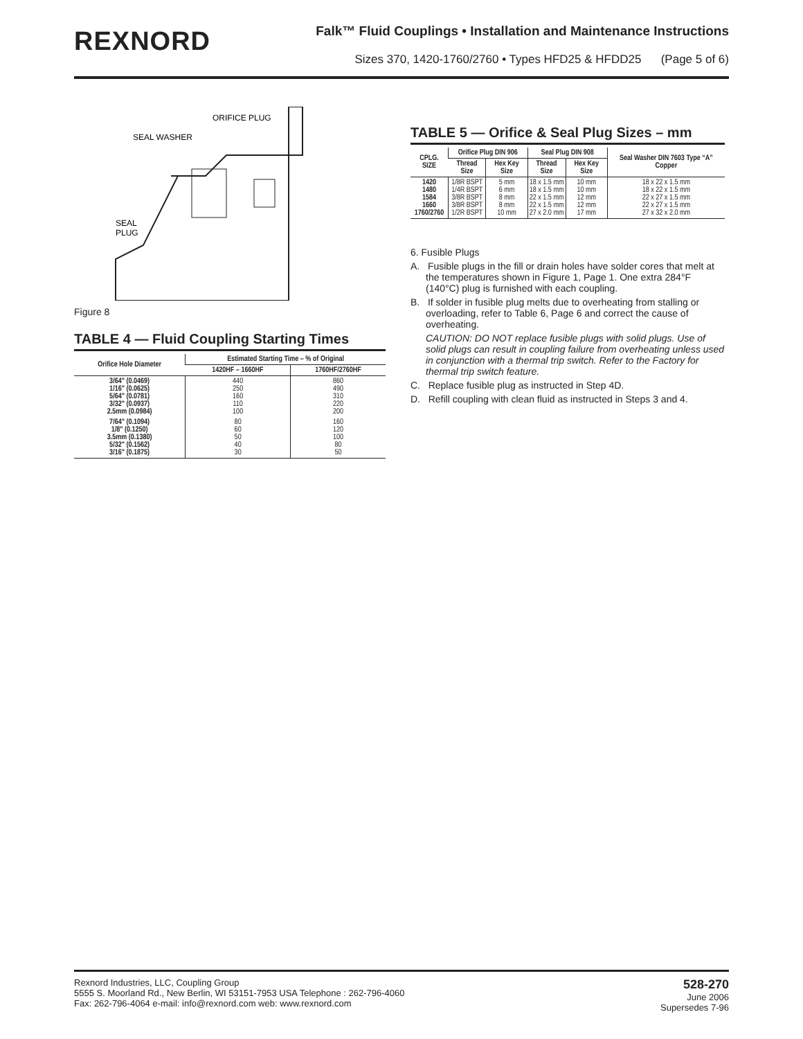REXNORD
Falk™ Fluid Couplings • Installation and Maintenance Instructions
Sizes 370, 1420-1760/2760 • Types HFD25 & HFDD25 (Page 5 of 6)
ORIFICE PLUG
SEAL WASHER
SEAL
PLUG
Figure 8
TABLE 4 — Fluid Coupling Starting Times
| Orifice Hole Diameter | Estimated Starting Time – % of Original | |
| --- | --- | --- |
| | 1420HF – 1660HF | 1760HF/2760HF |
| 3/64" (0.0469) 1/16" (0.0625) 5/64" (0.0781) 3/32" (0.0937) 2.5mm (0.0984) | 440 250 160 110 100 | 860 490 310 220 200 |
| 7/64" (0.1094) 1/8" (0.1250) 3.5mm (0.1380) 5/32" (0.1562) 3/16" (0.1875) | 80 60 50 40 30 | 160 120 100 80 50 |
TABLE 5 — Orifice & Seal Plug Sizes – mm
| CPLG. SIZE | Orifice Plug DIN 906 | | Seal Plug DIN 908 | | Seal Washer DIN 7603 Type “A” Copper |
| --- | --- | --- | --- | --- | --- |
| | Thread Size | Hex Key Size | Thread Size | Hex Key Size | |
| 1420 1480 1584 1660 1760/2760 | 1/8R BSPT 1/4R BSPT 3/8R BSPT 3/8R BSPT 1/2R BSPT | 5 mm 6 mm 8 mm 8 mm 10 mm | 18 x 1.5 mm 18 x 1.5 mm 22 x 1.5 mm 22 x 1.5 mm 27 x 2.0 mm | 10 mm 10 mm 12 mm 12 mm 17 mm | 18 x 22 x 1.5 mm 18 x 22 x 1.5 mm 22 x 27 x 1.5 mm 22 x 27 x 1.5 mm 27 x 32 x 2.0 mm |
6. Fusible Plugs
A. Fusible plugs in the fill or drain holes have solder cores that melt at the temperatures shown in Figure 1, Page 1. One extra 284°F (140°C) plug is furnished with each coupling.
B. If solder in fusible plug melts due to overheating from stalling or overloading, refer to Table 6, Page 6 and correct the cause of overheating.
CAUTION: DO NOT replace fusible plugs with solid plugs. Use of solid plugs can result in coupling failure from overheating unless used in conjunction with a thermal trip switch. Refer to the Factory for thermal trip switch feature.
C. Replace fusible plug as instructed in Step 4D.
D. Refill coupling with clean fluid as instructed in Steps 3 and 4.
Rexnord Industries, LLC, Coupling Group
5555 S. Moorland Rd., New Berlin, WI 53151-7953 USA Telephone : 262-796-4060
Fax: 262-796-4064 e-mail: info@rexnord.com web: www.rexnord.com
528-270
June 2006
Supersedes 7-96